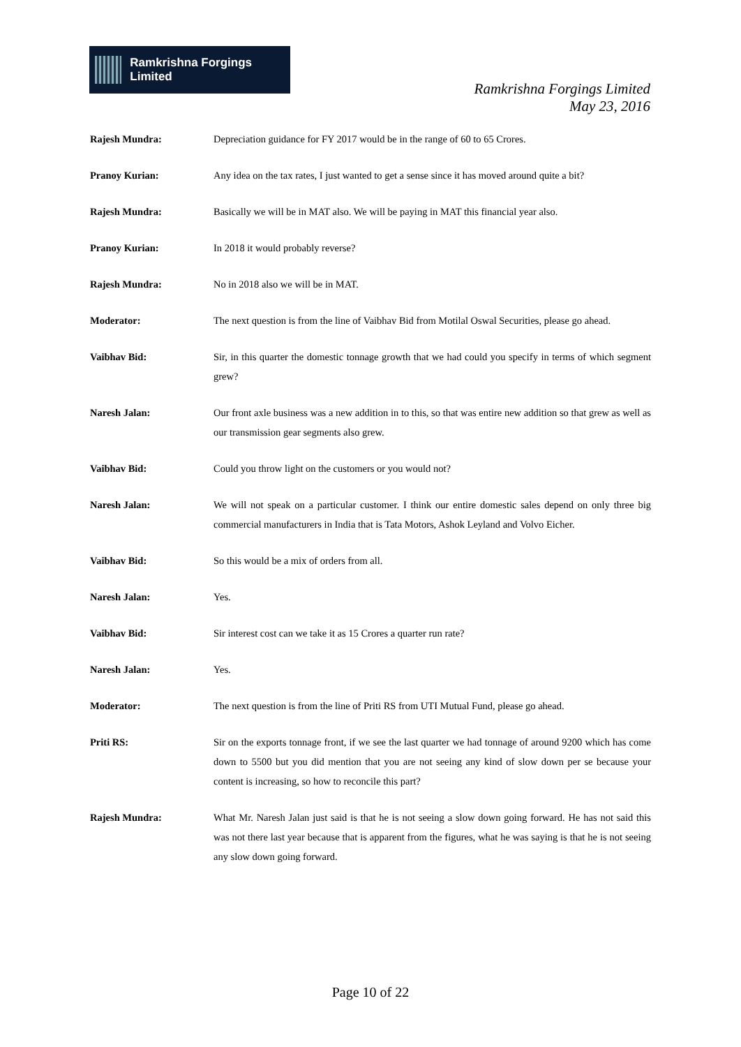Ramkrishna Forgings Limited
Ramkrishna Forgings Limited
May 23, 2016
Rajesh Mundra: Depreciation guidance for FY 2017 would be in the range of 60 to 65 Crores.
Pranoy Kurian: Any idea on the tax rates, I just wanted to get a sense since it has moved around quite a bit?
Rajesh Mundra: Basically we will be in MAT also. We will be paying in MAT this financial year also.
Pranoy Kurian: In 2018 it would probably reverse?
Rajesh Mundra: No in 2018 also we will be in MAT.
Moderator: The next question is from the line of Vaibhav Bid from Motilal Oswal Securities, please go ahead.
Vaibhav Bid: Sir, in this quarter the domestic tonnage growth that we had could you specify in terms of which segment grew?
Naresh Jalan: Our front axle business was a new addition in to this, so that was entire new addition so that grew as well as our transmission gear segments also grew.
Vaibhav Bid: Could you throw light on the customers or you would not?
Naresh Jalan: We will not speak on a particular customer. I think our entire domestic sales depend on only three big commercial manufacturers in India that is Tata Motors, Ashok Leyland and Volvo Eicher.
Vaibhav Bid: So this would be a mix of orders from all.
Naresh Jalan: Yes.
Vaibhav Bid: Sir interest cost can we take it as 15 Crores a quarter run rate?
Naresh Jalan: Yes.
Moderator: The next question is from the line of Priti RS from UTI Mutual Fund, please go ahead.
Priti RS: Sir on the exports tonnage front, if we see the last quarter we had tonnage of around 9200 which has come down to 5500 but you did mention that you are not seeing any kind of slow down per se because your content is increasing, so how to reconcile this part?
Rajesh Mundra: What Mr. Naresh Jalan just said is that he is not seeing a slow down going forward. He has not said this was not there last year because that is apparent from the figures, what he was saying is that he is not seeing any slow down going forward.
Page 10 of 22